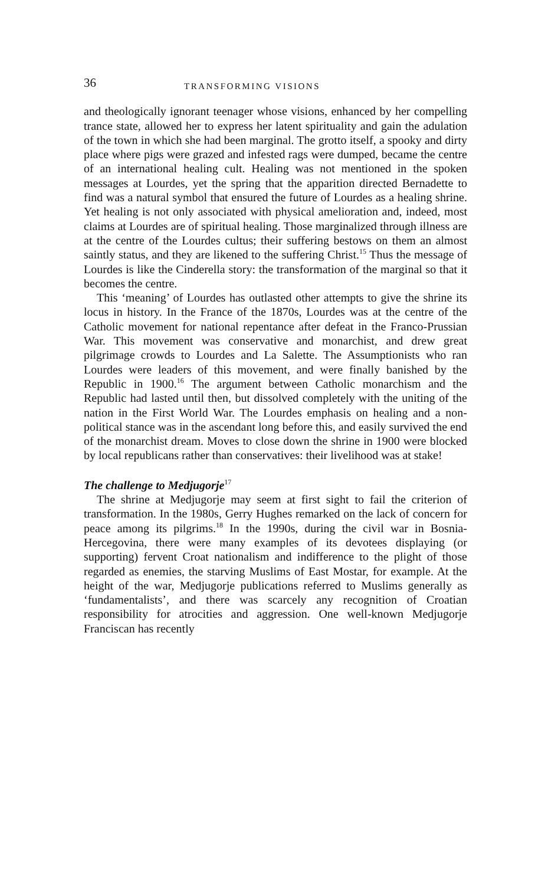36 TRANSFORMING VISIONS
and theologically ignorant teenager whose visions, enhanced by her compelling trance state, allowed her to express her latent spirituality and gain the adulation of the town in which she had been marginal. The grotto itself, a spooky and dirty place where pigs were grazed and infested rags were dumped, became the centre of an international healing cult. Healing was not mentioned in the spoken messages at Lourdes, yet the spring that the apparition directed Bernadette to find was a natural symbol that ensured the future of Lourdes as a healing shrine. Yet healing is not only associated with physical amelioration and, indeed, most claims at Lourdes are of spiritual healing. Those marginalized through illness are at the centre of the Lourdes cultus; their suffering bestows on them an almost saintly status, and they are likened to the suffering Christ.<sup>15</sup> Thus the message of Lourdes is like the Cinderella story: the transformation of the marginal so that it becomes the centre.
This ‘meaning’ of Lourdes has outlasted other attempts to give the shrine its locus in history. In the France of the 1870s, Lourdes was at the centre of the Catholic movement for national repentance after defeat in the Franco-Prussian War. This movement was conservative and monarchist, and drew great pilgrimage crowds to Lourdes and La Salette. The Assumptionists who ran Lourdes were leaders of this movement, and were finally banished by the Republic in 1900.<sup>16</sup> The argument between Catholic monarchism and the Republic had lasted until then, but dissolved completely with the uniting of the nation in the First World War. The Lourdes emphasis on healing and a non-political stance was in the ascendant long before this, and easily survived the end of the monarchist dream. Moves to close down the shrine in 1900 were blocked by local republicans rather than conservatives: their livelihood was at stake!
The challenge to Medjugorje<sup>17</sup>
The shrine at Medjugorje may seem at first sight to fail the criterion of transformation. In the 1980s, Gerry Hughes remarked on the lack of concern for peace among its pilgrims.<sup>18</sup> In the 1990s, during the civil war in Bosnia-Hercegovina, there were many examples of its devotees displaying (or supporting) fervent Croat nationalism and indifference to the plight of those regarded as enemies, the starving Muslims of East Mostar, for example. At the height of the war, Medjugorje publications referred to Muslims generally as ‘fundamentalists’, and there was scarcely any recognition of Croatian responsibility for atrocities and aggression. One well-known Medjugorje Franciscan has recently